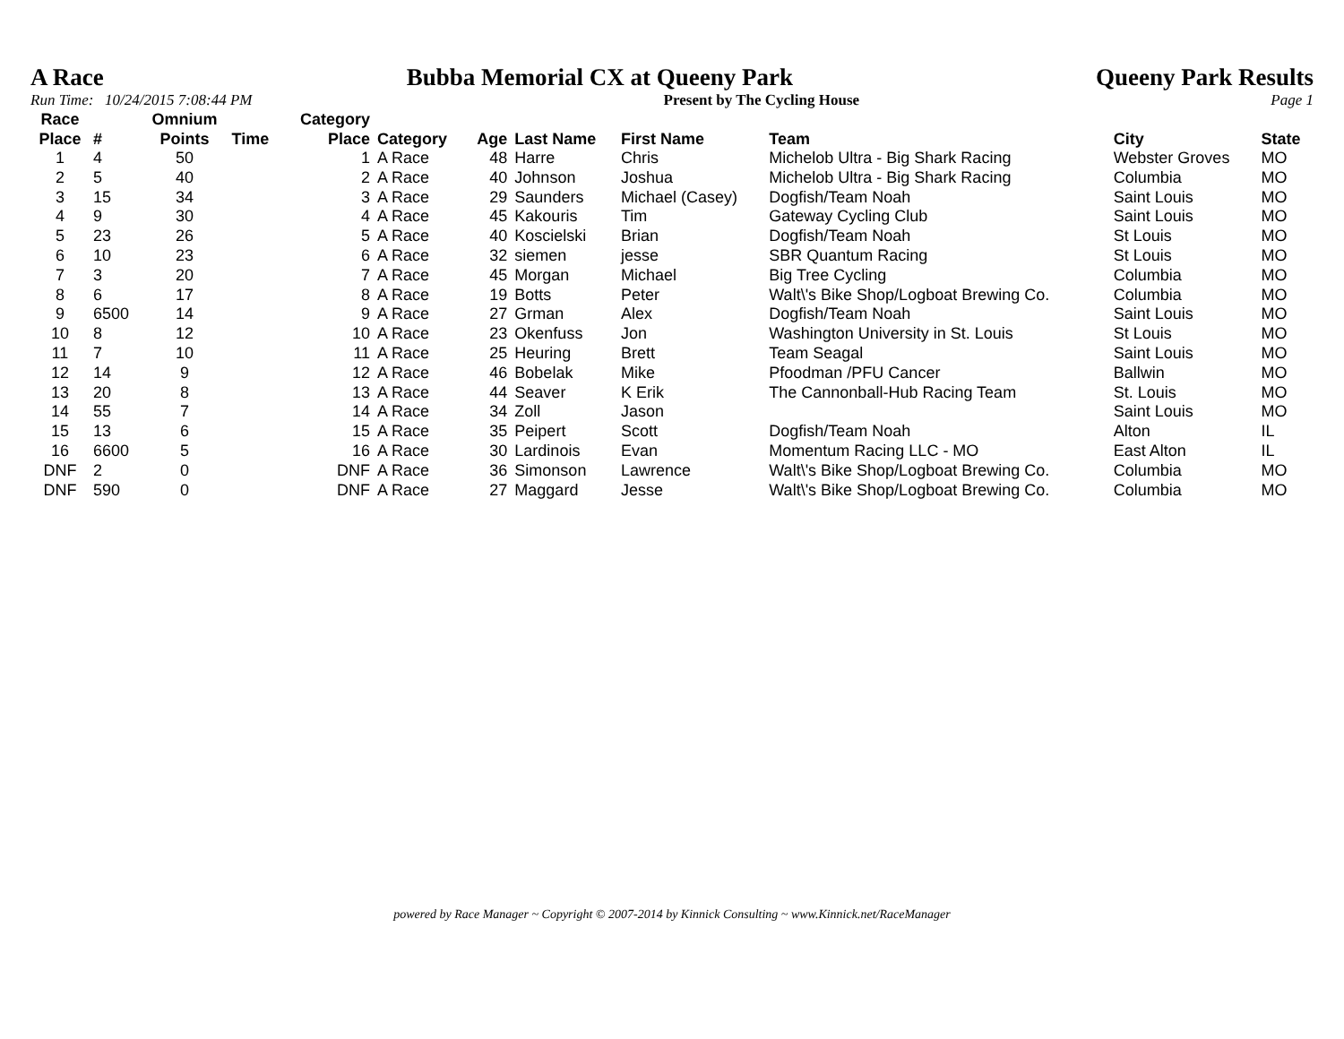A Race Bubba Memorial CX at Queeny Park Queeny Park Results
Run Time: 10/24/2015 7:08:44 PM Present by The Cycling House Page 1
| Race Place | # | Omnium Points | Time | Category Place | Category | Age | Last Name | First Name | Team | City | State |
| --- | --- | --- | --- | --- | --- | --- | --- | --- | --- | --- | --- |
| 1 | 4 | 50 | | 1 | A Race | 48 | Harre | Chris | Michelob Ultra - Big Shark Racing | Webster Groves | MO |
| 2 | 5 | 40 | | 2 | A Race | 40 | Johnson | Joshua | Michelob Ultra - Big Shark Racing | Columbia | MO |
| 3 | 15 | 34 | | 3 | A Race | 29 | Saunders | Michael (Casey) | Dogfish/Team Noah | Saint Louis | MO |
| 4 | 9 | 30 | | 4 | A Race | 45 | Kakouris | Tim | Gateway Cycling Club | Saint Louis | MO |
| 5 | 23 | 26 | | 5 | A Race | 40 | Koscielski | Brian | Dogfish/Team Noah | St Louis | MO |
| 6 | 10 | 23 | | 6 | A Race | 32 | siemen | jesse | SBR Quantum Racing | St Louis | MO |
| 7 | 3 | 20 | | 7 | A Race | 45 | Morgan | Michael | Big Tree Cycling | Columbia | MO |
| 8 | 6 | 17 | | 8 | A Race | 19 | Botts | Peter | Walt\'s Bike Shop/Logboat Brewing Co. | Columbia | MO |
| 9 | 6500 | 14 | | 9 | A Race | 27 | Grman | Alex | Dogfish/Team Noah | Saint Louis | MO |
| 10 | 8 | 12 | | 10 | A Race | 23 | Okenfuss | Jon | Washington University in St. Louis | St Louis | MO |
| 11 | 7 | 10 | | 11 | A Race | 25 | Heuring | Brett | Team Seagal | Saint Louis | MO |
| 12 | 14 | 9 | | 12 | A Race | 46 | Bobelak | Mike | Pfoodman /PFU Cancer | Ballwin | MO |
| 13 | 20 | 8 | | 13 | A Race | 44 | Seaver | K Erik | The Cannonball-Hub Racing Team | St. Louis | MO |
| 14 | 55 | 7 | | 14 | A Race | 34 | Zoll | Jason | | Saint Louis | MO |
| 15 | 13 | 6 | | 15 | A Race | 35 | Peipert | Scott | Dogfish/Team Noah | Alton | IL |
| 16 | 6600 | 5 | | 16 | A Race | 30 | Lardinois | Evan | Momentum Racing LLC - MO | East Alton | IL |
| DNF | 2 | 0 | | DNF | A Race | 36 | Simonson | Lawrence | Walt\'s Bike Shop/Logboat Brewing Co. | Columbia | MO |
| DNF | 590 | 0 | | DNF | A Race | 27 | Maggard | Jesse | Walt\'s Bike Shop/Logboat Brewing Co. | Columbia | MO |
powered by Race Manager ~ Copyright © 2007-2014 by Kinnick Consulting ~ www.Kinnick.net/RaceManager